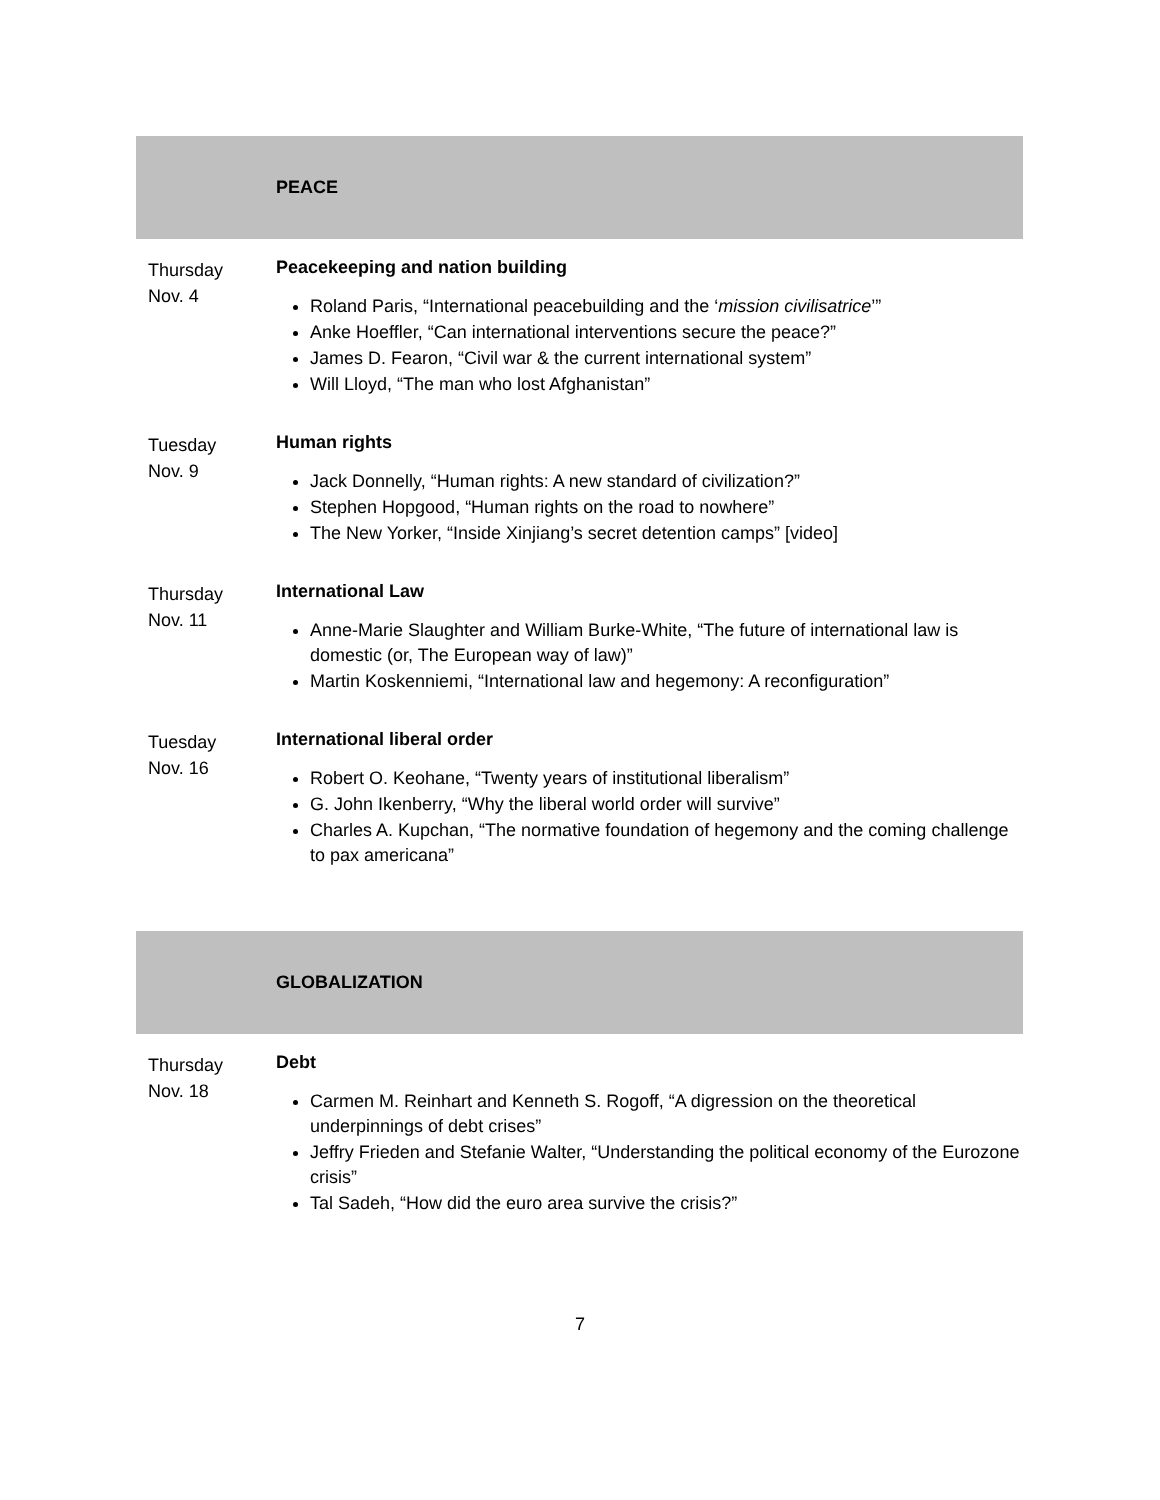| | PEACE |
| Thursday Nov. 4 | Peacekeeping and nation building Roland Paris, “International peacebuilding and the ‘ mission civilisatrice ’” Anke Hoeffler, “Can international interventions secure the peace?” James D. Fearon, “Civil war & the current international system” Will Lloyd, “The man who lost Afghanistan” |
| Tuesday Nov. 9 | Human rights Jack Donnelly, “Human rights: A new standard of civilization?” Stephen Hopgood, “Human rights on the road to nowhere” The New Yorker, “Inside Xinjiang’s secret detention camps” [video] |
| Thursday Nov. 11 | International Law Anne-Marie Slaughter and William Burke-White, “The future of international law is domestic (or, The European way of law)” Martin Koskenniemi, “International law and hegemony: A reconfiguration” |
| Tuesday Nov. 16 | International liberal order Robert O. Keohane, “Twenty years of institutional liberalism” G. John Ikenberry, “Why the liberal world order will survive” Charles A. Kupchan, “The normative foundation of hegemony and the coming challenge to pax americana” |
| | GLOBALIZATION |
| Thursday Nov. 18 | Debt Carmen M. Reinhart and Kenneth S. Rogoff, “A digression on the theoretical underpinnings of debt crises” Jeffry Frieden and Stefanie Walter, “Understanding the political economy of the Eurozone crisis” Tal Sadeh, “How did the euro area survive the crisis?” |
7